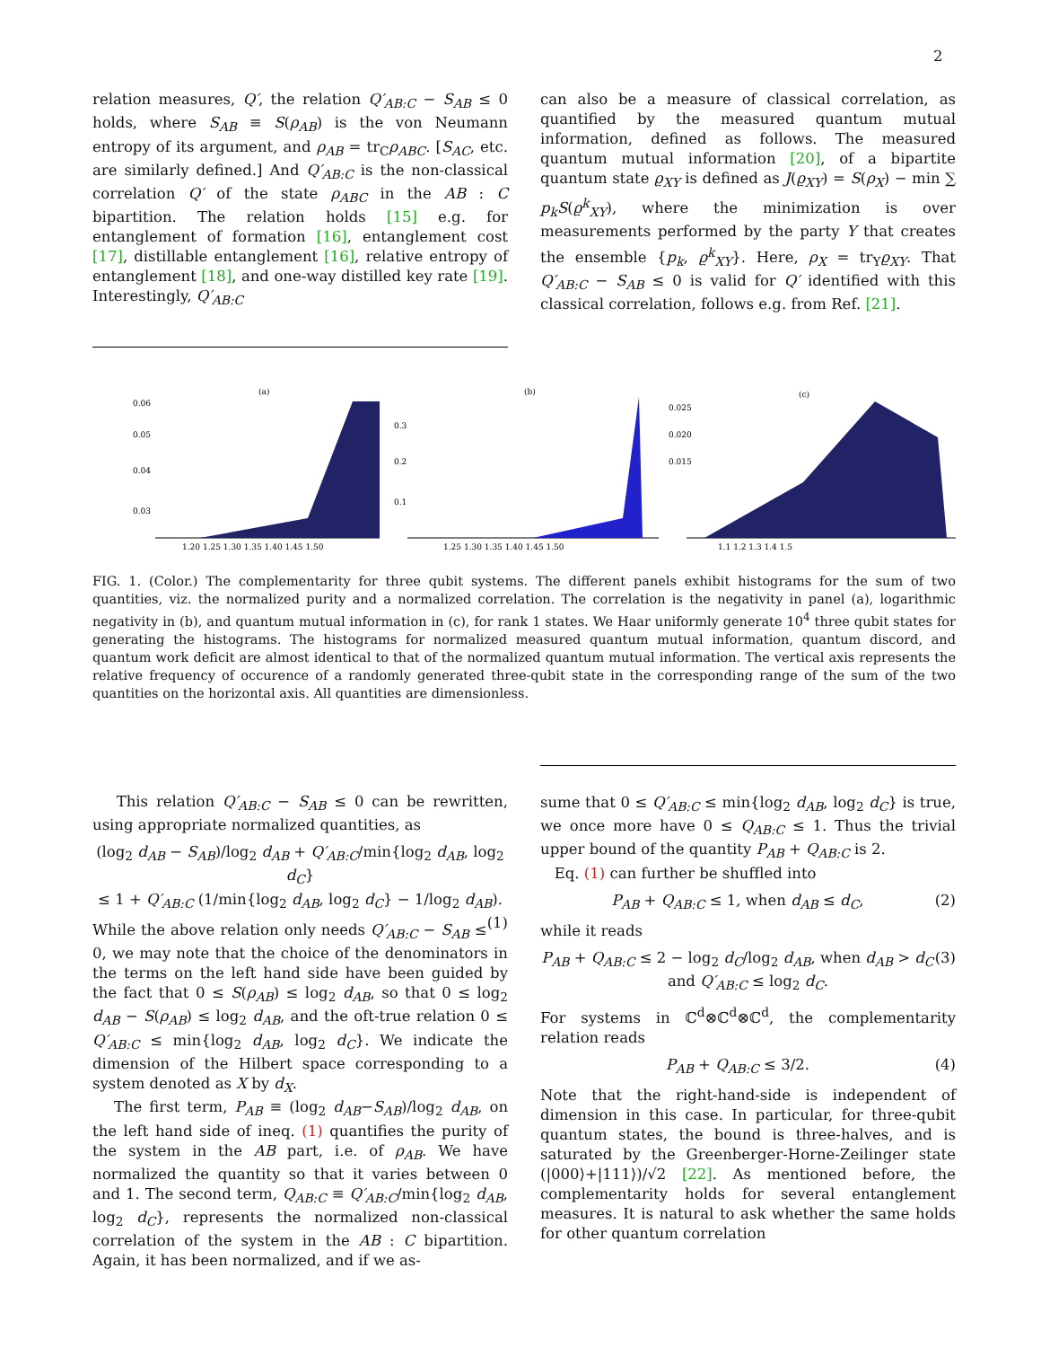2
relation measures, Q′, the relation Q′<sub>AB:C</sub> − S<sub>AB</sub> ≤ 0 holds, where S<sub>AB</sub> ≡ S(ρ<sub>AB</sub>) is the von Neumann entropy of its argument, and ρ<sub>AB</sub> = tr<sub>C</sub>ρ<sub>ABC</sub>. [S<sub>AC</sub>, etc. are similarly defined.] And Q′<sub>AB:C</sub> is the non-classical correlation Q′ of the state ρ<sub>ABC</sub> in the AB : C bipartition. The relation holds [15] e.g. for entanglement of formation [16], entanglement cost [17], distillable entanglement [16], relative entropy of entanglement [18], and one-way distilled key rate [19]. Interestingly, Q′<sub>AB:C</sub>
can also be a measure of classical correlation, as quantified by the measured quantum mutual information, defined as follows. The measured quantum mutual information [20], of a bipartite quantum state ϱ<sub>XY</sub> is defined as J(ϱ<sub>XY</sub>) = S(ρ<sub>X</sub>) − min ∑ p<sub>k</sub>S(ϱ<sup>k</sup><sub>XY</sub>), where the minimization is over measurements performed by the party Y that creates the ensemble {p<sub>k</sub>, ϱ<sup>k</sup><sub>XY</sub>}. Here, ρ<sub>X</sub> = tr<sub>Y</sub>ϱ<sub>XY</sub>. That Q′<sub>AB:C</sub> − S<sub>AB</sub> ≤ 0 is valid for Q′ identified with this classical correlation, follows e.g. from Ref. [21].
(a)
0.06
0.05
0.04
0.03
1.20 1.25 1.30 1.35 1.40 1.45 1.50
(b)
0.3
0.2
0.1
1.25 1.30 1.35 1.40 1.45 1.50
(c)
0.025
0.020
0.015
1.1 1.2 1.3 1.4 1.5
FIG. 1. (Color.) The complementarity for three qubit systems. The different panels exhibit histograms for the sum of two quantities, viz. the normalized purity and a normalized correlation. The correlation is the negativity in panel (a), logarithmic negativity in (b), and quantum mutual information in (c), for rank 1 states. We Haar uniformly generate 10<sup>4</sup> three qubit states for generating the histograms. The histograms for normalized measured quantum mutual information, quantum discord, and quantum work deficit are almost identical to that of the normalized quantum mutual information. The vertical axis represents the relative frequency of occurence of a randomly generated three-qubit state in the corresponding range of the sum of the two quantities on the horizontal axis. All quantities are dimensionless.
This relation Q′<sub>AB:C</sub> − S<sub>AB</sub> ≤ 0 can be rewritten, using appropriate normalized quantities, as
(log<sub>2</sub> d<sub>AB</sub> − S<sub>AB</sub>)/log<sub>2</sub> d<sub>AB</sub> + Q′<sub>AB:C</sub>/min{log<sub>2</sub> d<sub>AB</sub>, log<sub>2</sub> d<sub>C</sub>}
≤ 1 + Q′<sub>AB:C</sub> (1/min{log<sub>2</sub> d<sub>AB</sub>, log<sub>2</sub> d<sub>C</sub>} − 1/log<sub>2</sub> d<sub>AB</sub>). (1)
While the above relation only needs Q′<sub>AB:C</sub> − S<sub>AB</sub> ≤ 0, we may note that the choice of the denominators in the terms on the left hand side have been guided by the fact that 0 ≤ S(ρ<sub>AB</sub>) ≤ log<sub>2</sub> d<sub>AB</sub>, so that 0 ≤ log<sub>2</sub> d<sub>AB</sub> − S(ρ<sub>AB</sub>) ≤ log<sub>2</sub> d<sub>AB</sub>, and the oft-true relation 0 ≤ Q′<sub>AB:C</sub> ≤ min{log<sub>2</sub> d<sub>AB</sub>, log<sub>2</sub> d<sub>C</sub>}. We indicate the dimension of the Hilbert space corresponding to a system denoted as X by d<sub>X</sub>.
The first term, P<sub>AB</sub> ≡ (log<sub>2</sub> d<sub>AB</sub>−S<sub>AB</sub>)/log<sub>2</sub> d<sub>AB</sub>, on the left hand side of ineq. (1) quantifies the purity of the system in the AB part, i.e. of ρ<sub>AB</sub>. We have normalized the quantity so that it varies between 0 and 1. The second term, Q<sub>AB:C</sub> ≡ Q′<sub>AB:C</sub>/min{log<sub>2</sub> d<sub>AB</sub>, log<sub>2</sub> d<sub>C</sub>}, represents the normalized non-classical correlation of the system in the AB : C bipartition. Again, it has been normalized, and if we as-
sume that 0 ≤ Q′<sub>AB:C</sub> ≤ min{log<sub>2</sub> d<sub>AB</sub>, log<sub>2</sub> d<sub>C</sub>} is true, we once more have 0 ≤ Q<sub>AB:C</sub> ≤ 1. Thus the trivial upper bound of the quantity P<sub>AB</sub> + Q<sub>AB:C</sub> is 2.
Eq. (1) can further be shuffled into
P<sub>AB</sub> + Q<sub>AB:C</sub> ≤ 1, when d<sub>AB</sub> ≤ d<sub>C</sub>, (2)
while it reads
P<sub>AB</sub> + Q<sub>AB:C</sub> ≤ 2 − log<sub>2</sub> d<sub>C</sub>/log<sub>2</sub> d<sub>AB</sub>, when d<sub>AB</sub> > d<sub>C</sub> (3)
and Q′<sub>AB:C</sub> ≤ log<sub>2</sub> d<sub>C</sub>.
For systems in ℂ<sup>d</sup>⊗ℂ<sup>d</sup>⊗ℂ<sup>d</sup>, the complementarity relation reads
P<sub>AB</sub> + Q<sub>AB:C</sub> ≤ 3/2. (4)
Note that the right-hand-side is independent of dimension in this case. In particular, for three-qubit quantum states, the bound is three-halves, and is saturated by the Greenberger-Horne-Zeilinger state (|000⟩+|111⟩)/√2 [22]. As mentioned before, the complementarity holds for several entanglement measures. It is natural to ask whether the same holds for other quantum correlation